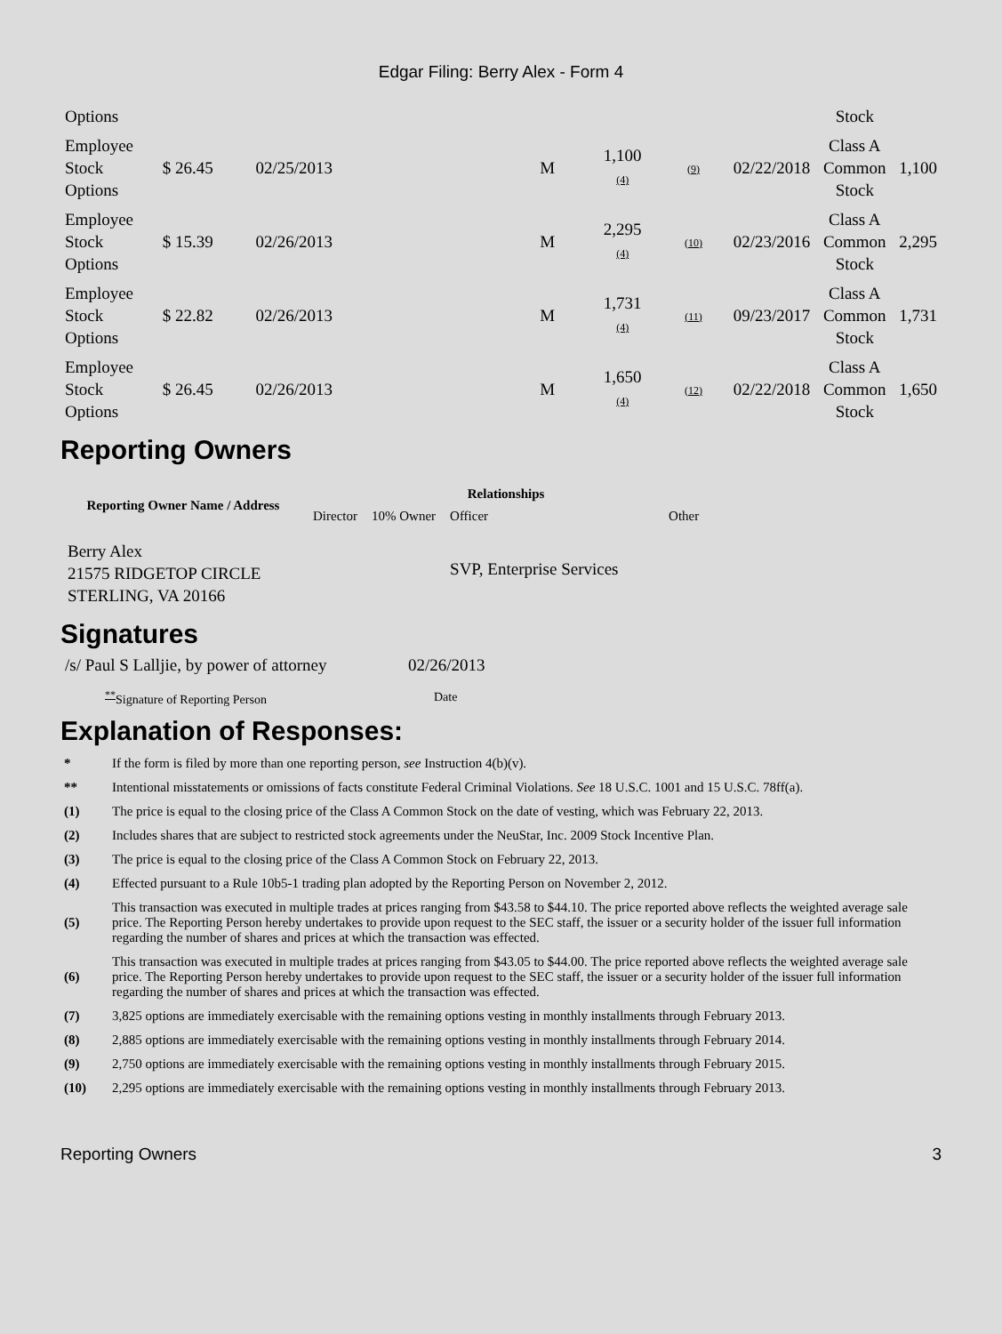Edgar Filing: Berry Alex - Form 4
| Options | | | | | | | Stock | |
| Employee Stock Options | $ 26.45 | 02/25/2013 | M | 1,100 (4) | (9) | 02/22/2018 | Class A Common Stock | 1,100 |
| Employee Stock Options | $ 15.39 | 02/26/2013 | M | 2,295 (4) | (10) | 02/23/2016 | Class A Common Stock | 2,295 |
| Employee Stock Options | $ 22.82 | 02/26/2013 | M | 1,731 (4) | (11) | 09/23/2017 | Class A Common Stock | 1,731 |
| Employee Stock Options | $ 26.45 | 02/26/2013 | M | 1,650 (4) | (12) | 02/22/2018 | Class A Common Stock | 1,650 |
Reporting Owners
| Reporting Owner Name / Address | Relationships | | | |
| --- | --- | --- | --- | --- |
| | Director | 10% Owner | Officer | Other |
| Berry Alex 21575 RIDGETOP CIRCLE STERLING, VA 20166 | | | SVP, Enterprise Services | |
Signatures
| /s/ Paul S Lalljie, by power of attorney | 02/26/2013 |
| <sup>**</sup> Signature of Reporting Person | Date |
Explanation of Responses:
| * | If the form is filed by more than one reporting person, see Instruction 4(b)(v). |
| ** | Intentional misstatements or omissions of facts constitute Federal Criminal Violations. See 18 U.S.C. 1001 and 15 U.S.C. 78ff(a). |
| (1) | The price is equal to the closing price of the Class A Common Stock on the date of vesting, which was February 22, 2013. |
| (2) | Includes shares that are subject to restricted stock agreements under the NeuStar, Inc. 2009 Stock Incentive Plan. |
| (3) | The price is equal to the closing price of the Class A Common Stock on February 22, 2013. |
| (4) | Effected pursuant to a Rule 10b5-1 trading plan adopted by the Reporting Person on November 2, 2012. |
| (5) | This transaction was executed in multiple trades at prices ranging from $43.58 to $44.10. The price reported above reflects the weighted average sale price. The Reporting Person hereby undertakes to provide upon request to the SEC staff, the issuer or a security holder of the issuer full information regarding the number of shares and prices at which the transaction was effected. |
| (6) | This transaction was executed in multiple trades at prices ranging from $43.05 to $44.00. The price reported above reflects the weighted average sale price. The Reporting Person hereby undertakes to provide upon request to the SEC staff, the issuer or a security holder of the issuer full information regarding the number of shares and prices at which the transaction was effected. |
| (7) | 3,825 options are immediately exercisable with the remaining options vesting in monthly installments through February 2013. |
| (8) | 2,885 options are immediately exercisable with the remaining options vesting in monthly installments through February 2014. |
| (9) | 2,750 options are immediately exercisable with the remaining options vesting in monthly installments through February 2015. |
| (10) | 2,295 options are immediately exercisable with the remaining options vesting in monthly installments through February 2013. |
Reporting Owners 3